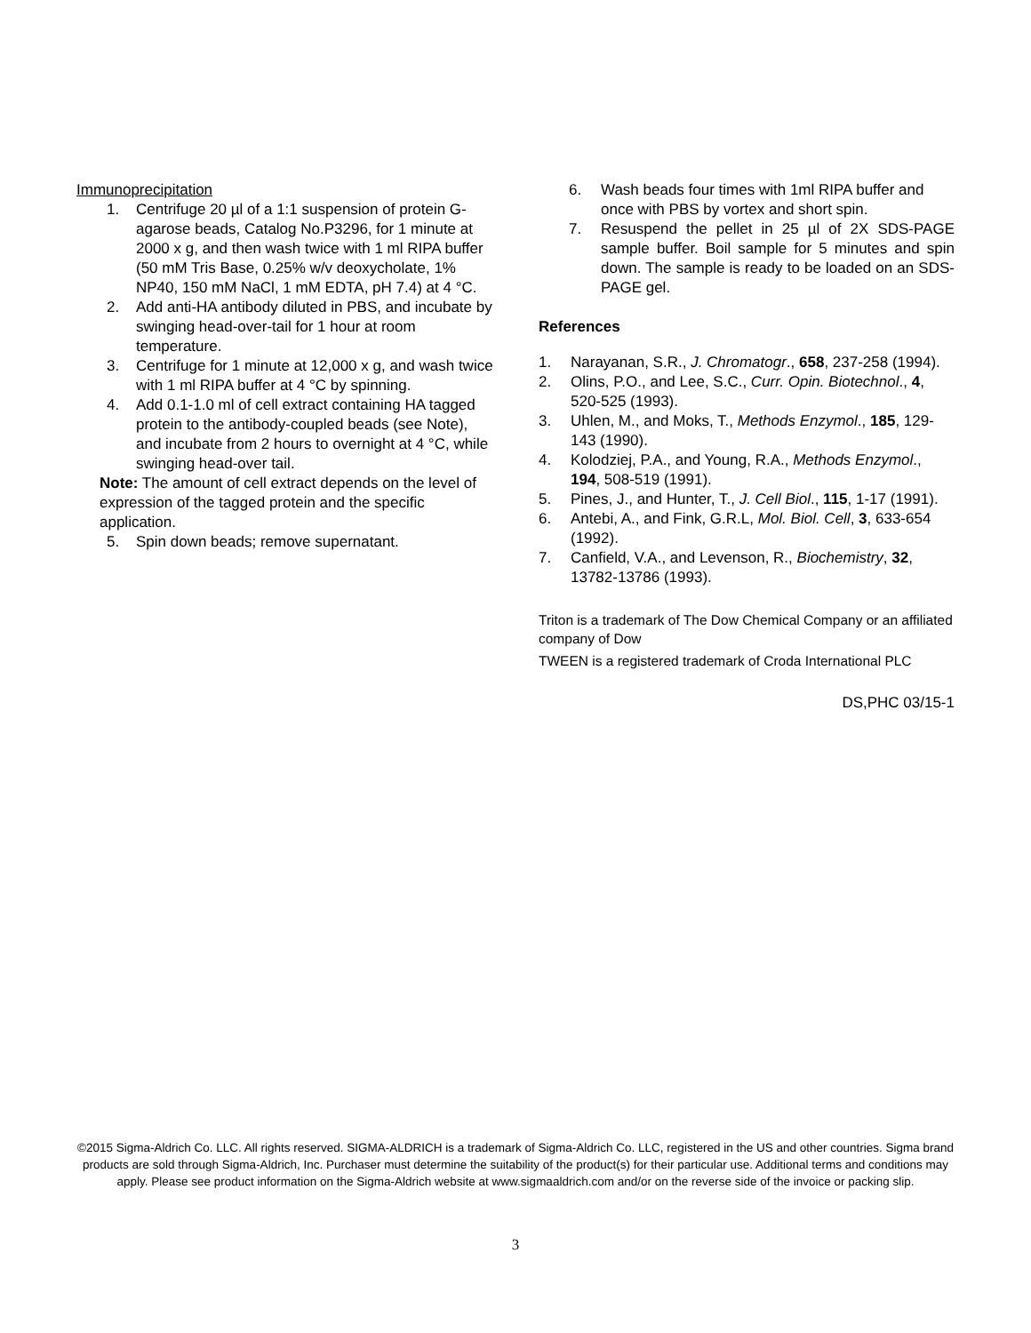Immunoprecipitation
1. Centrifuge 20 µl of a 1:1 suspension of protein G-agarose beads, Catalog No.P3296, for 1 minute at 2000 x g, and then wash twice with 1 ml RIPA buffer (50 mM Tris Base, 0.25% w/v deoxycholate, 1% NP40, 150 mM NaCl, 1 mM EDTA, pH 7.4) at 4 °C.
2. Add anti-HA antibody diluted in PBS, and incubate by swinging head-over-tail for 1 hour at room temperature.
3. Centrifuge for 1 minute at 12,000 x g, and wash twice with 1 ml RIPA buffer at 4 °C by spinning.
4. Add 0.1-1.0 ml of cell extract containing HA tagged protein to the antibody-coupled beads (see Note), and incubate from 2 hours to overnight at 4 °C, while swinging head-over tail.
Note: The amount of cell extract depends on the level of expression of the tagged protein and the specific application.
5. Spin down beads; remove supernatant.
6. Wash beads four times with 1ml RIPA buffer and once with PBS by vortex and short spin.
7. Resuspend the pellet in 25 µl of 2X SDS-PAGE sample buffer. Boil sample for 5 minutes and spin down. The sample is ready to be loaded on an SDS-PAGE gel.
References
1. Narayanan, S.R., J. Chromatogr., 658, 237-258 (1994).
2. Olins, P.O., and Lee, S.C., Curr. Opin. Biotechnol., 4, 520-525 (1993).
3. Uhlen, M., and Moks, T., Methods Enzymol., 185, 129-143 (1990).
4. Kolodziej, P.A., and Young, R.A., Methods Enzymol., 194, 508-519 (1991).
5. Pines, J., and Hunter, T., J. Cell Biol., 115, 1-17 (1991).
6. Antebi, A., and Fink, G.R.L, Mol. Biol. Cell, 3, 633-654 (1992).
7. Canfield, V.A., and Levenson, R., Biochemistry, 32, 13782-13786 (1993).
Triton is a trademark of The Dow Chemical Company or an affiliated company of Dow
TWEEN is a registered trademark of Croda International PLC
DS,PHC 03/15-1
©2015 Sigma-Aldrich Co. LLC. All rights reserved. SIGMA-ALDRICH is a trademark of Sigma-Aldrich Co. LLC, registered in the US and other countries. Sigma brand products are sold through Sigma-Aldrich, Inc. Purchaser must determine the suitability of the product(s) for their particular use. Additional terms and conditions may apply. Please see product information on the Sigma-Aldrich website at www.sigmaaldrich.com and/or on the reverse side of the invoice or packing slip.
3